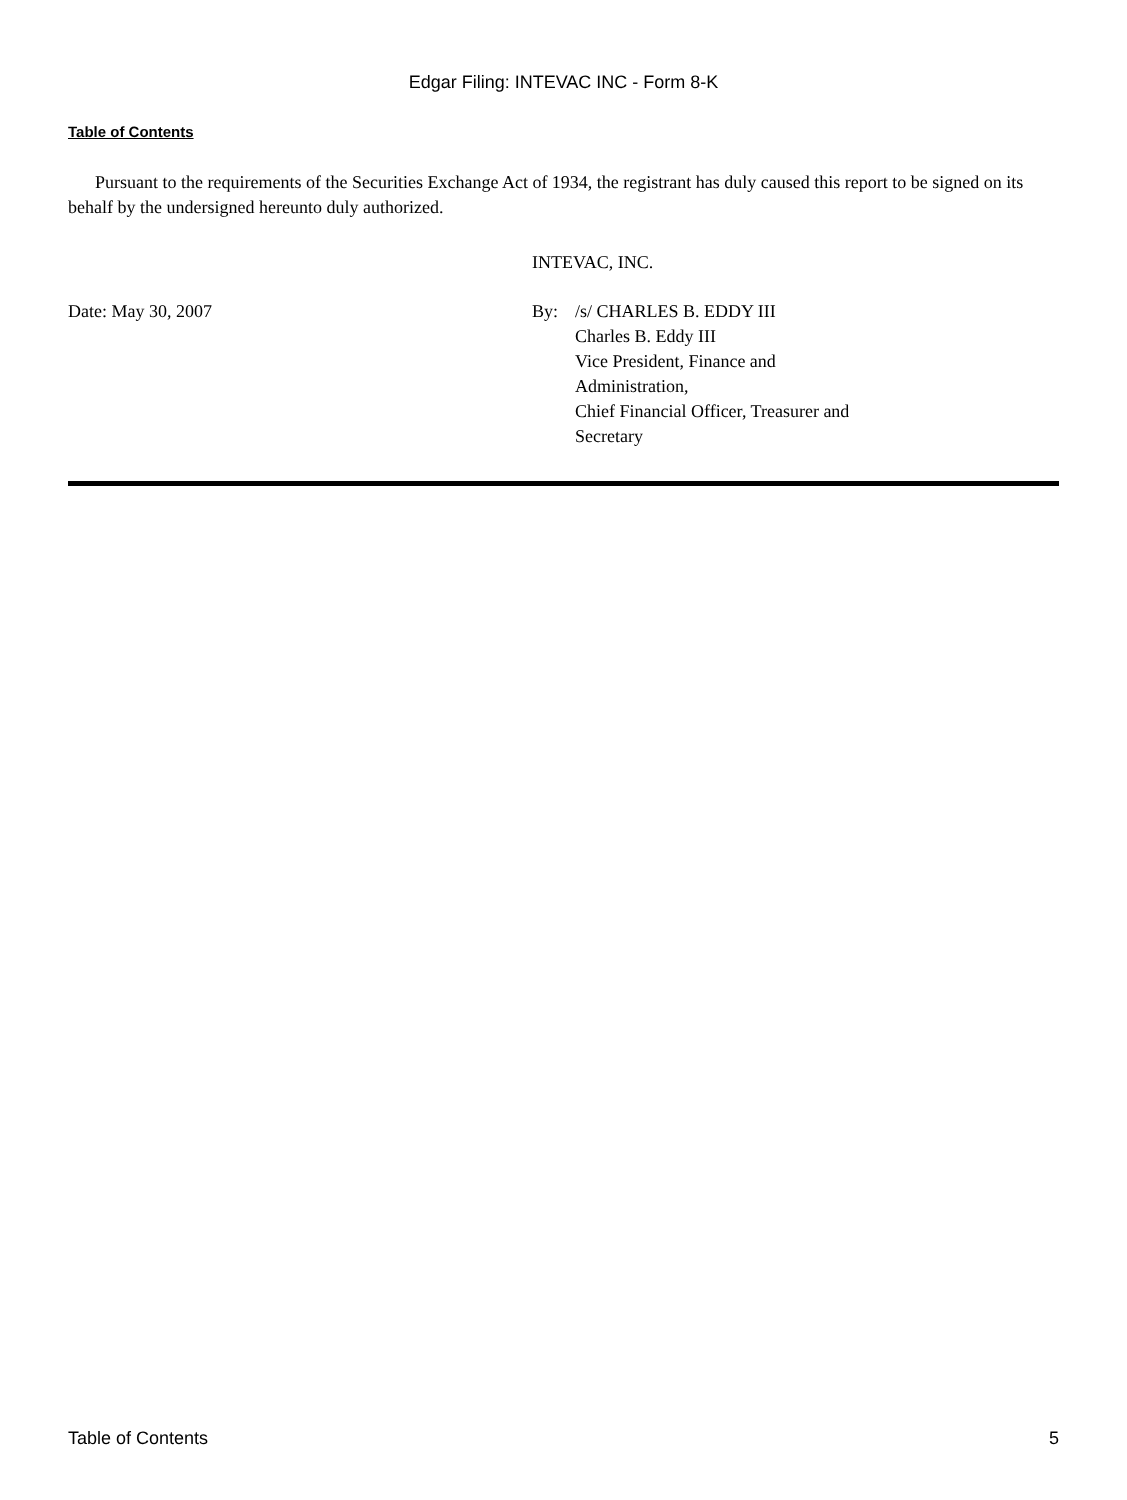Edgar Filing: INTEVAC INC - Form 8-K
Table of Contents
Pursuant to the requirements of the Securities Exchange Act of 1934, the registrant has duly caused this report to be signed on its behalf by the undersigned hereunto duly authorized.
INTEVAC, INC.
Date: May 30, 2007 By: /s/ CHARLES B. EDDY III
Charles B. Eddy III
Vice President, Finance and
Administration,
Chief Financial Officer, Treasurer and
Secretary
Table of Contents 5